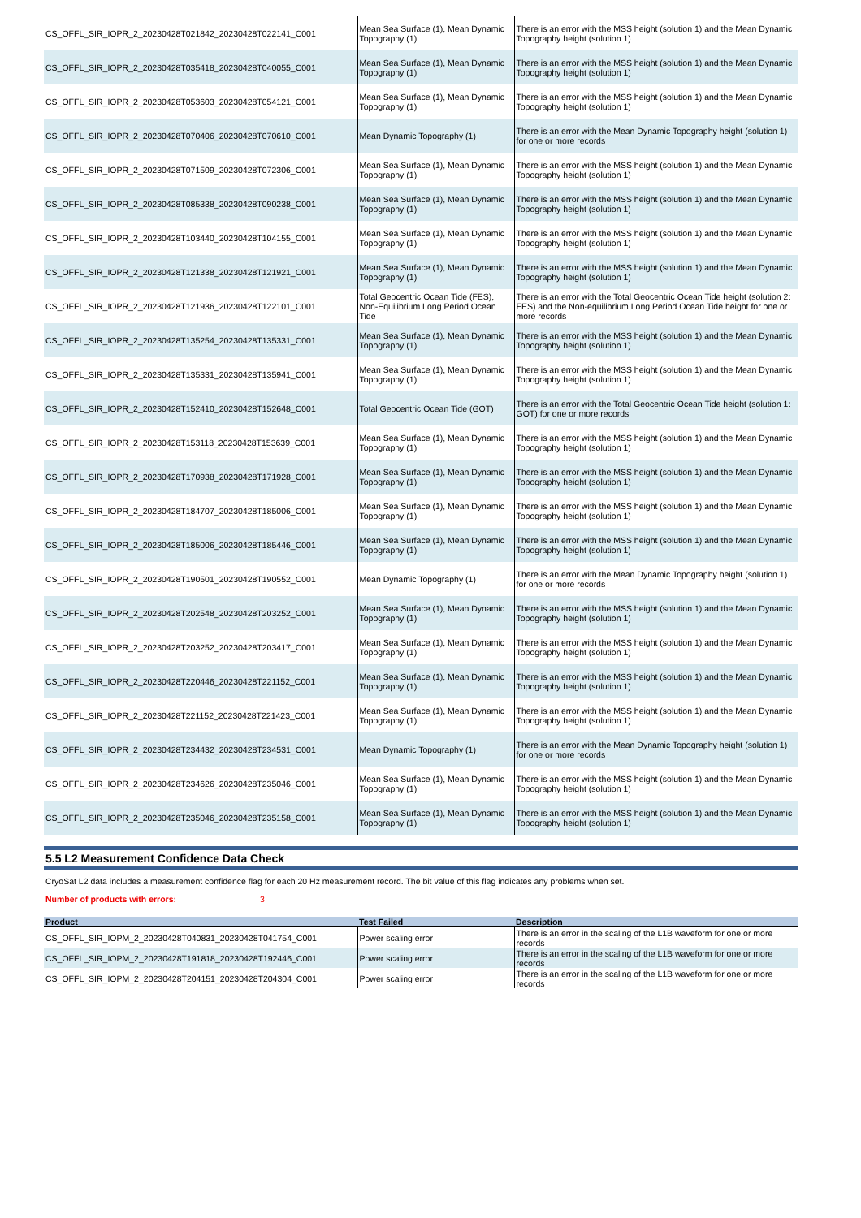| CS_OFFL_SIR_IOPR_2_20230428T021842_20230428T022141_C001 | Mean Sea Surface (1), Mean Dynamic Topography (1) | There is an error with the MSS height (solution 1) and the Mean Dynamic Topography height (solution 1) |
| CS_OFFL_SIR_IOPR_2_20230428T035418_20230428T040055_C001 | Mean Sea Surface (1), Mean Dynamic Topography (1) | There is an error with the MSS height (solution 1) and the Mean Dynamic Topography height (solution 1) |
| CS_OFFL_SIR_IOPR_2_20230428T053603_20230428T054121_C001 | Mean Sea Surface (1), Mean Dynamic Topography (1) | There is an error with the MSS height (solution 1) and the Mean Dynamic Topography height (solution 1) |
| CS_OFFL_SIR_IOPR_2_20230428T070406_20230428T070610_C001 | Mean Dynamic Topography (1) | There is an error with the Mean Dynamic Topography height (solution 1) for one or more records |
| CS_OFFL_SIR_IOPR_2_20230428T071509_20230428T072306_C001 | Mean Sea Surface (1), Mean Dynamic Topography (1) | There is an error with the MSS height (solution 1) and the Mean Dynamic Topography height (solution 1) |
| CS_OFFL_SIR_IOPR_2_20230428T085338_20230428T090238_C001 | Mean Sea Surface (1), Mean Dynamic Topography (1) | There is an error with the MSS height (solution 1) and the Mean Dynamic Topography height (solution 1) |
| CS_OFFL_SIR_IOPR_2_20230428T103440_20230428T104155_C001 | Mean Sea Surface (1), Mean Dynamic Topography (1) | There is an error with the MSS height (solution 1) and the Mean Dynamic Topography height (solution 1) |
| CS_OFFL_SIR_IOPR_2_20230428T121338_20230428T121921_C001 | Mean Sea Surface (1), Mean Dynamic Topography (1) | There is an error with the MSS height (solution 1) and the Mean Dynamic Topography height (solution 1) |
| CS_OFFL_SIR_IOPR_2_20230428T121936_20230428T122101_C001 | Total Geocentric Ocean Tide (FES), Non-Equilibrium Long Period Ocean Tide | There is an error with the Total Geocentric Ocean Tide height (solution 2: FES) and the Non-equilibrium Long Period Ocean Tide height for one or more records |
| CS_OFFL_SIR_IOPR_2_20230428T135254_20230428T135331_C001 | Mean Sea Surface (1), Mean Dynamic Topography (1) | There is an error with the MSS height (solution 1) and the Mean Dynamic Topography height (solution 1) |
| CS_OFFL_SIR_IOPR_2_20230428T135331_20230428T135941_C001 | Mean Sea Surface (1), Mean Dynamic Topography (1) | There is an error with the MSS height (solution 1) and the Mean Dynamic Topography height (solution 1) |
| CS_OFFL_SIR_IOPR_2_20230428T152410_20230428T152648_C001 | Total Geocentric Ocean Tide (GOT) | There is an error with the Total Geocentric Ocean Tide height (solution 1: GOT) for one or more records |
| CS_OFFL_SIR_IOPR_2_20230428T153118_20230428T153639_C001 | Mean Sea Surface (1), Mean Dynamic Topography (1) | There is an error with the MSS height (solution 1) and the Mean Dynamic Topography height (solution 1) |
| CS_OFFL_SIR_IOPR_2_20230428T170938_20230428T171928_C001 | Mean Sea Surface (1), Mean Dynamic Topography (1) | There is an error with the MSS height (solution 1) and the Mean Dynamic Topography height (solution 1) |
| CS_OFFL_SIR_IOPR_2_20230428T184707_20230428T185006_C001 | Mean Sea Surface (1), Mean Dynamic Topography (1) | There is an error with the MSS height (solution 1) and the Mean Dynamic Topography height (solution 1) |
| CS_OFFL_SIR_IOPR_2_20230428T185006_20230428T185446_C001 | Mean Sea Surface (1), Mean Dynamic Topography (1) | There is an error with the MSS height (solution 1) and the Mean Dynamic Topography height (solution 1) |
| CS_OFFL_SIR_IOPR_2_20230428T190501_20230428T190552_C001 | Mean Dynamic Topography (1) | There is an error with the Mean Dynamic Topography height (solution 1) for one or more records |
| CS_OFFL_SIR_IOPR_2_20230428T202548_20230428T203252_C001 | Mean Sea Surface (1), Mean Dynamic Topography (1) | There is an error with the MSS height (solution 1) and the Mean Dynamic Topography height (solution 1) |
| CS_OFFL_SIR_IOPR_2_20230428T203252_20230428T203417_C001 | Mean Sea Surface (1), Mean Dynamic Topography (1) | There is an error with the MSS height (solution 1) and the Mean Dynamic Topography height (solution 1) |
| CS_OFFL_SIR_IOPR_2_20230428T220446_20230428T221152_C001 | Mean Sea Surface (1), Mean Dynamic Topography (1) | There is an error with the MSS height (solution 1) and the Mean Dynamic Topography height (solution 1) |
| CS_OFFL_SIR_IOPR_2_20230428T221152_20230428T221423_C001 | Mean Sea Surface (1), Mean Dynamic Topography (1) | There is an error with the MSS height (solution 1) and the Mean Dynamic Topography height (solution 1) |
| CS_OFFL_SIR_IOPR_2_20230428T234432_20230428T234531_C001 | Mean Dynamic Topography (1) | There is an error with the Mean Dynamic Topography height (solution 1) for one or more records |
| CS_OFFL_SIR_IOPR_2_20230428T234626_20230428T235046_C001 | Mean Sea Surface (1), Mean Dynamic Topography (1) | There is an error with the MSS height (solution 1) and the Mean Dynamic Topography height (solution 1) |
| CS_OFFL_SIR_IOPR_2_20230428T235046_20230428T235158_C001 | Mean Sea Surface (1), Mean Dynamic Topography (1) | There is an error with the MSS height (solution 1) and the Mean Dynamic Topography height (solution 1) |
5.5 L2 Measurement Confidence Data Check
CryoSat L2 data includes a measurement confidence flag for each 20 Hz measurement record. The bit value of this flag indicates any problems when set.
Number of products with errors: 3
| Product | Test Failed | Description |
| --- | --- | --- |
| CS_OFFL_SIR_IOPM_2_20230428T040831_20230428T041754_C001 | Power scaling error | There is an error in the scaling of the L1B waveform for one or more records |
| CS_OFFL_SIR_IOPM_2_20230428T191818_20230428T192446_C001 | Power scaling error | There is an error in the scaling of the L1B waveform for one or more records |
| CS_OFFL_SIR_IOPM_2_20230428T204151_20230428T204304_C001 | Power scaling error | There is an error in the scaling of the L1B waveform for one or more records |